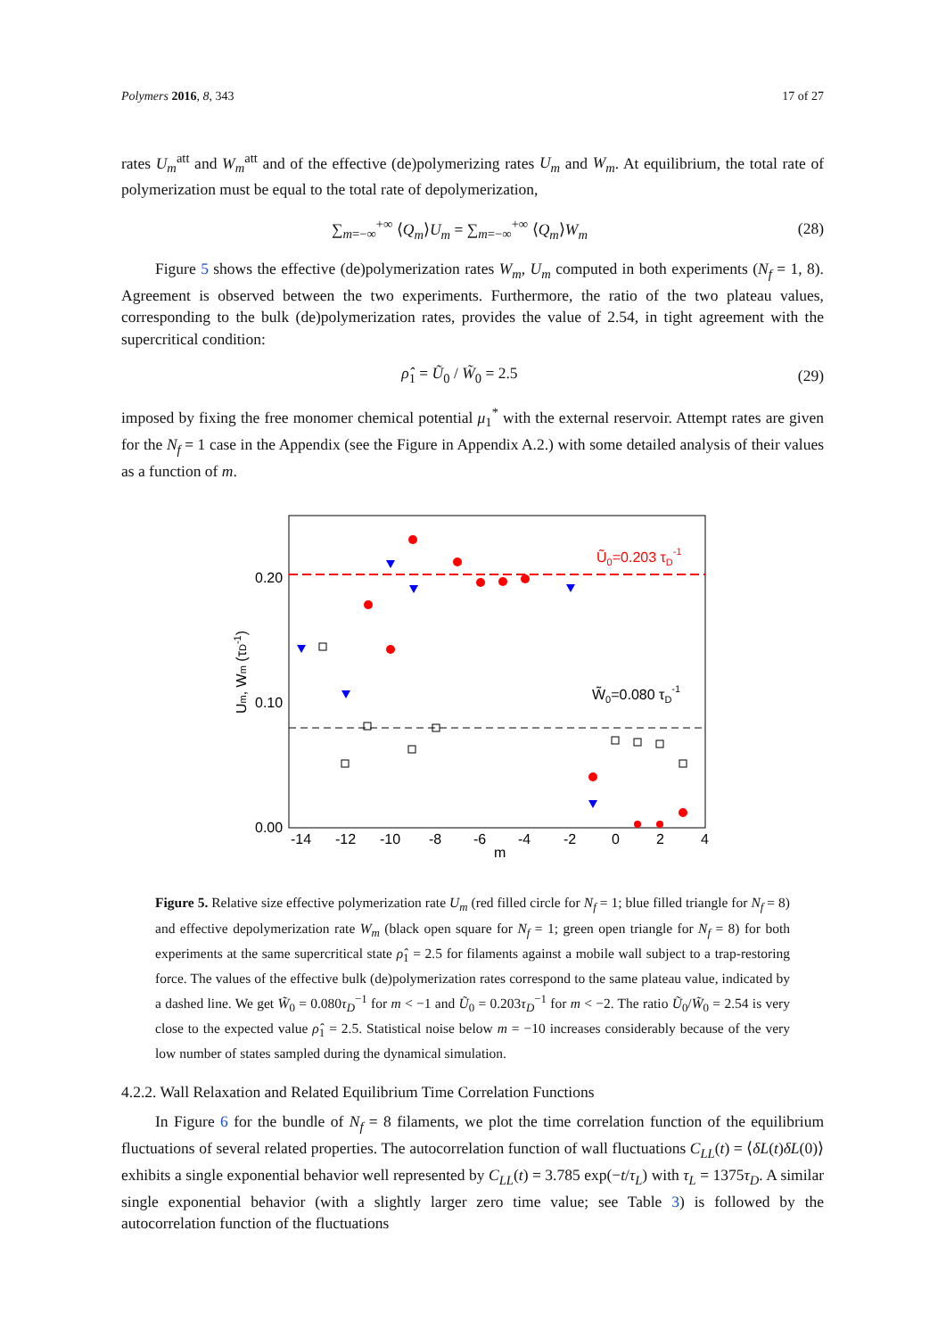Polymers 2016, 8, 343 17 of 27
rates U<sub>m</sub><sup>att</sup> and W<sub>m</sub><sup>att</sup> and of the effective (de)polymerizing rates U<sub>m</sub> and W<sub>m</sub>. At equilibrium, the total rate of polymerization must be equal to the total rate of depolymerization,
∑<sub>m=−∞</sub><sup>+∞</sup> ⟨Q<sub>m</sub>⟩U<sub>m</sub> = ∑<sub>m=−∞</sub><sup>+∞</sup> ⟨Q<sub>m</sub>⟩W<sub>m</sub> (28)
Figure 5 shows the effective (de)polymerization rates W<sub>m</sub>, U<sub>m</sub> computed in both experiments (N<sub>f</sub> = 1, 8). Agreement is observed between the two experiments. Furthermore, the ratio of the two plateau values, corresponding to the bulk (de)polymerization rates, provides the value of 2.54, in tight agreement with the supercritical condition:
ρ̂<sub>1</sub> = Ũ<sub>0</sub> / W̃<sub>0</sub> = 2.5 (29)
imposed by fixing the free monomer chemical potential μ<sub>1</sub><sup>*</sup> with the external reservoir. Attempt rates are given for the N<sub>f</sub> = 1 case in the Appendix (see the Figure in Appendix A.2.) with some detailed analysis of their values as a function of m.
Ũ0=0.203 τD-1
W̃0=0.080 τD-1
0.20
0.10
0.00
-14
-12
-10
-8
-6
-4
-2
0
2
4
m
Um, Wm (τD-1)
Figure 5. Relative size effective polymerization rate U<sub>m</sub> (red filled circle for N<sub>f</sub> = 1; blue filled triangle for N<sub>f</sub> = 8) and effective depolymerization rate W<sub>m</sub> (black open square for N<sub>f</sub> = 1; green open triangle for N<sub>f</sub> = 8) for both experiments at the same supercritical state ρ̂<sub>1</sub> = 2.5 for filaments against a mobile wall subject to a trap-restoring force. The values of the effective bulk (de)polymerization rates correspond to the same plateau value, indicated by a dashed line. We get W̃<sub>0</sub> = 0.080τ<sub>D</sub><sup>−1</sup> for m < −1 and Ũ<sub>0</sub> = 0.203τ<sub>D</sub><sup>−1</sup> for m < −2. The ratio Ũ<sub>0</sub>/W̃<sub>0</sub> = 2.54 is very close to the expected value ρ̂<sub>1</sub> = 2.5. Statistical noise below m = −10 increases considerably because of the very low number of states sampled during the dynamical simulation.
4.2.2. Wall Relaxation and Related Equilibrium Time Correlation Functions
In Figure 6 for the bundle of N<sub>f</sub> = 8 filaments, we plot the time correlation function of the equilibrium fluctuations of several related properties. The autocorrelation function of wall fluctuations C<sub>LL</sub>(t) = ⟨δL(t)δL(0)⟩ exhibits a single exponential behavior well represented by C<sub>LL</sub>(t) = 3.785 exp(−t/τ<sub>L</sub>) with τ<sub>L</sub> = 1375τ<sub>D</sub>. A similar single exponential behavior (with a slightly larger zero time value; see Table 3) is followed by the autocorrelation function of the fluctuations